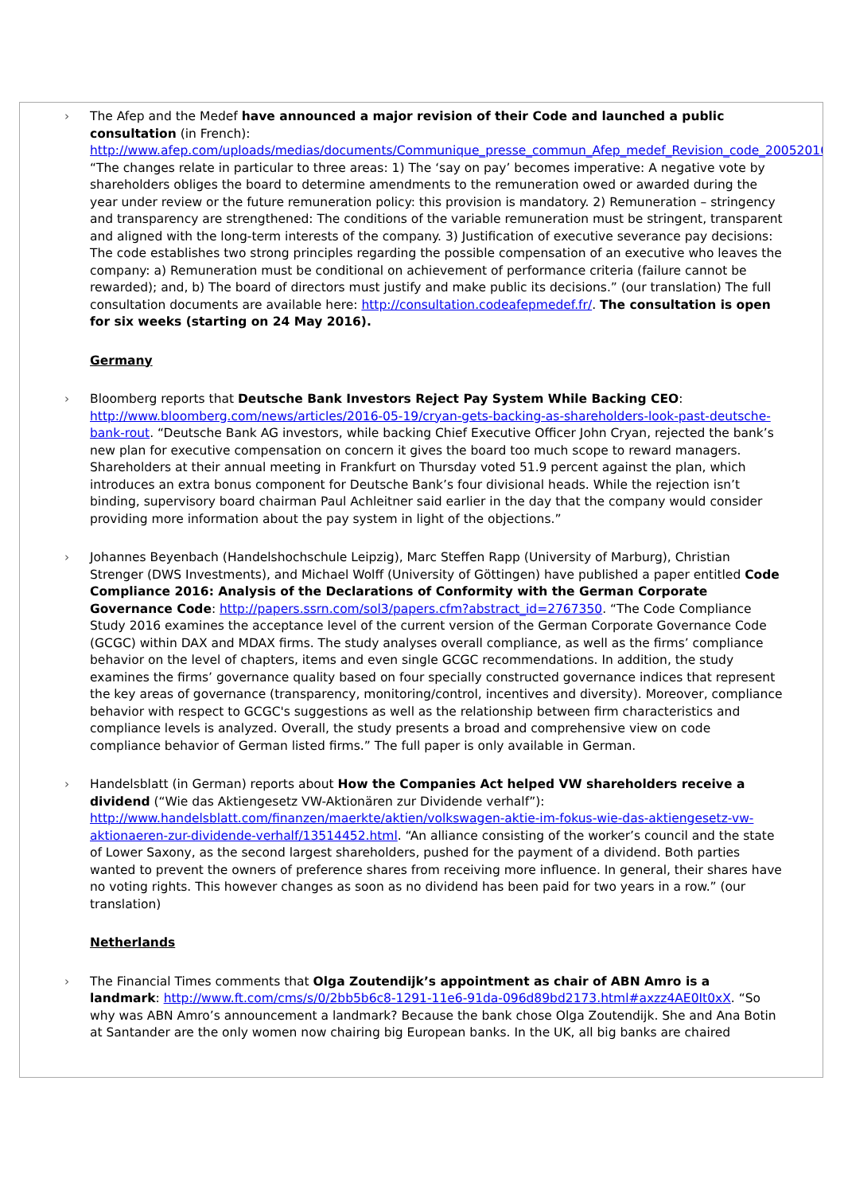› The Afep and the Medef have announced a major revision of their Code and launched a public consultation (in French): http://www.afep.com/uploads/medias/documents/Communique_presse_commun_Afep_medef_Revision_code_20052016.pdf. “The changes relate in particular to three areas: 1) The ‘say on pay’ becomes imperative: A negative vote by shareholders obliges the board to determine amendments to the remuneration owed or awarded during the year under review or the future remuneration policy: this provision is mandatory. 2) Remuneration – stringency and transparency are strengthened: The conditions of the variable remuneration must be stringent, transparent and aligned with the long-term interests of the company. 3) Justification of executive severance pay decisions: The code establishes two strong principles regarding the possible compensation of an executive who leaves the company: a) Remuneration must be conditional on achievement of performance criteria (failure cannot be rewarded); and, b) The board of directors must justify and make public its decisions.” (our translation) The full consultation documents are available here: http://consultation.codeafepmedef.fr/. The consultation is open for six weeks (starting on 24 May 2016).
Germany
› Bloomberg reports that Deutsche Bank Investors Reject Pay System While Backing CEO: http://www.bloomberg.com/news/articles/2016-05-19/cryan-gets-backing-as-shareholders-look-past-deutsche-bank-rout. “Deutsche Bank AG investors, while backing Chief Executive Officer John Cryan, rejected the bank’s new plan for executive compensation on concern it gives the board too much scope to reward managers. Shareholders at their annual meeting in Frankfurt on Thursday voted 51.9 percent against the plan, which introduces an extra bonus component for Deutsche Bank’s four divisional heads. While the rejection isn’t binding, supervisory board chairman Paul Achleitner said earlier in the day that the company would consider providing more information about the pay system in light of the objections.”
› Johannes Beyenbach (Handelshochschule Leipzig), Marc Steffen Rapp (University of Marburg), Christian Strenger (DWS Investments), and Michael Wolff (University of Göttingen) have published a paper entitled Code Compliance 2016: Analysis of the Declarations of Conformity with the German Corporate Governance Code: http://papers.ssrn.com/sol3/papers.cfm?abstract_id=2767350. “The Code Compliance Study 2016 examines the acceptance level of the current version of the German Corporate Governance Code (GCGC) within DAX and MDAX firms. The study analyses overall compliance, as well as the firms’ compliance behavior on the level of chapters, items and even single GCGC recommendations. In addition, the study examines the firms’ governance quality based on four specially constructed governance indices that represent the key areas of governance (transparency, monitoring/control, incentives and diversity). Moreover, compliance behavior with respect to GCGC's suggestions as well as the relationship between firm characteristics and compliance levels is analyzed. Overall, the study presents a broad and comprehensive view on code compliance behavior of German listed firms.” The full paper is only available in German.
› Handelsblatt (in German) reports about How the Companies Act helped VW shareholders receive a dividend (“Wie das Aktiengesetz VW-Aktionären zur Dividende verhalf”): http://www.handelsblatt.com/finanzen/maerkte/aktien/volkswagen-aktie-im-fokus-wie-das-aktiengesetz-vw-aktionaeren-zur-dividende-verhalf/13514452.html. “An alliance consisting of the worker’s council and the state of Lower Saxony, as the second largest shareholders, pushed for the payment of a dividend. Both parties wanted to prevent the owners of preference shares from receiving more influence. In general, their shares have no voting rights. This however changes as soon as no dividend has been paid for two years in a row.” (our translation)
Netherlands
› The Financial Times comments that Olga Zoutendijk’s appointment as chair of ABN Amro is a landmark: http://www.ft.com/cms/s/0/2bb5b6c8-1291-11e6-91da-096d89bd2173.html#axzz4AE0It0xX. “So why was ABN Amro’s announcement a landmark? Because the bank chose Olga Zoutendijk. She and Ana Botin at Santander are the only women now chairing big European banks. In the UK, all big banks are chaired